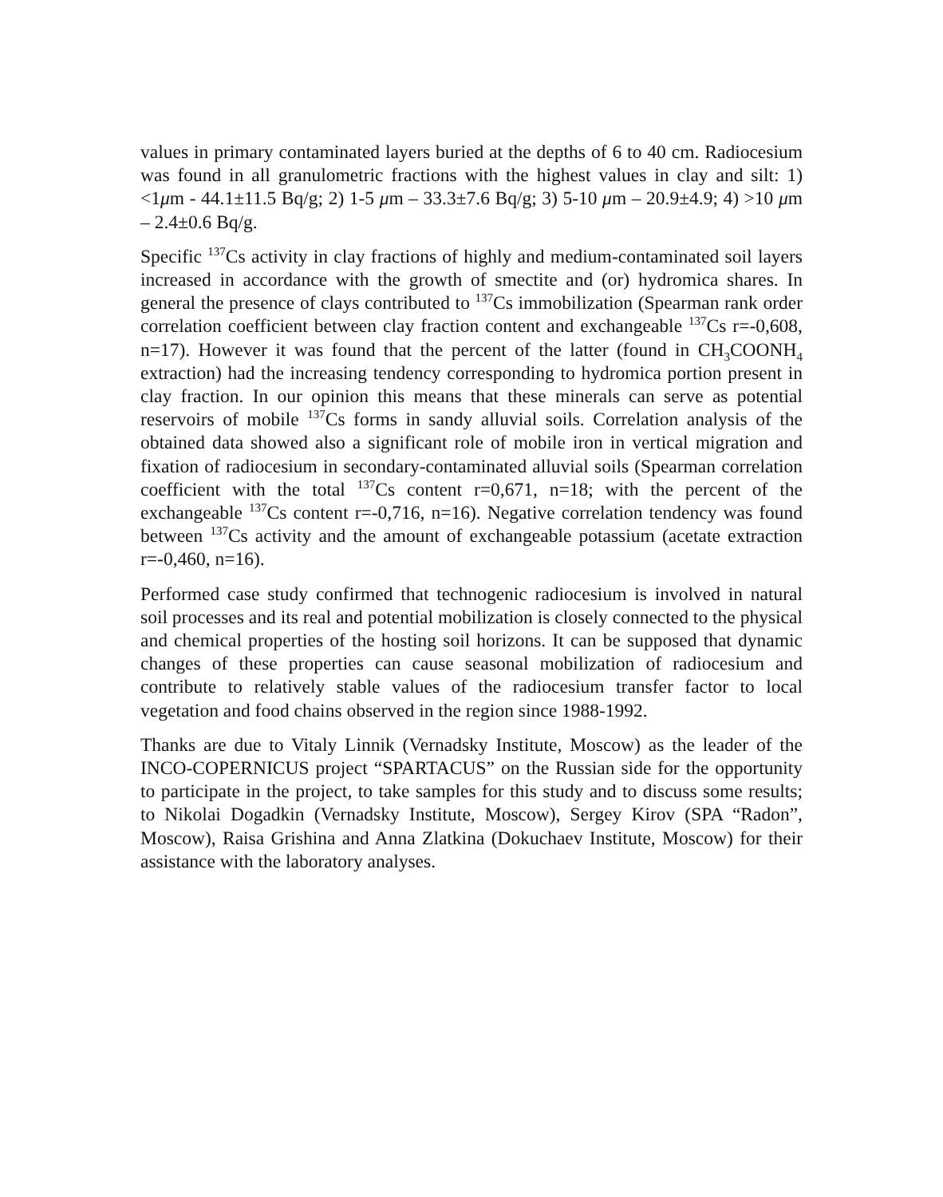values in primary contaminated layers buried at the depths of 6 to 40 cm. Radiocesium was found in all granulometric fractions with the highest values in clay and silt: 1) <1μm - 44.1±11.5 Bq/g; 2) 1-5 μm – 33.3±7.6 Bq/g; 3) 5-10 μm – 20.9±4.9; 4) >10 μm – 2.4±0.6 Bq/g.
Specific <sup>137</sup>Cs activity in clay fractions of highly and medium-contaminated soil layers increased in accordance with the growth of smectite and (or) hydromica shares. In general the presence of clays contributed to <sup>137</sup>Cs immobilization (Spearman rank order correlation coefficient between clay fraction content and exchangeable <sup>137</sup>Cs r=-0,608, n=17). However it was found that the percent of the latter (found in CH<sub>3</sub>COONH<sub>4</sub> extraction) had the increasing tendency corresponding to hydromica portion present in clay fraction. In our opinion this means that these minerals can serve as potential reservoirs of mobile <sup>137</sup>Cs forms in sandy alluvial soils. Correlation analysis of the obtained data showed also a significant role of mobile iron in vertical migration and fixation of radiocesium in secondary-contaminated alluvial soils (Spearman correlation coefficient with the total <sup>137</sup>Cs content r=0,671, n=18; with the percent of the exchangeable <sup>137</sup>Cs content r=-0,716, n=16). Negative correlation tendency was found between <sup>137</sup>Cs activity and the amount of exchangeable potassium (acetate extraction r=-0,460, n=16).
Performed case study confirmed that technogenic radiocesium is involved in natural soil processes and its real and potential mobilization is closely connected to the physical and chemical properties of the hosting soil horizons. It can be supposed that dynamic changes of these properties can cause seasonal mobilization of radiocesium and contribute to relatively stable values of the radiocesium transfer factor to local vegetation and food chains observed in the region since 1988-1992.
Thanks are due to Vitaly Linnik (Vernadsky Institute, Moscow) as the leader of the INCO-COPERNICUS project “SPARTACUS” on the Russian side for the opportunity to participate in the project, to take samples for this study and to discuss some results; to Nikolai Dogadkin (Vernadsky Institute, Moscow), Sergey Kirov (SPA “Radon”, Moscow), Raisa Grishina and Anna Zlatkina (Dokuchaev Institute, Moscow) for their assistance with the laboratory analyses.